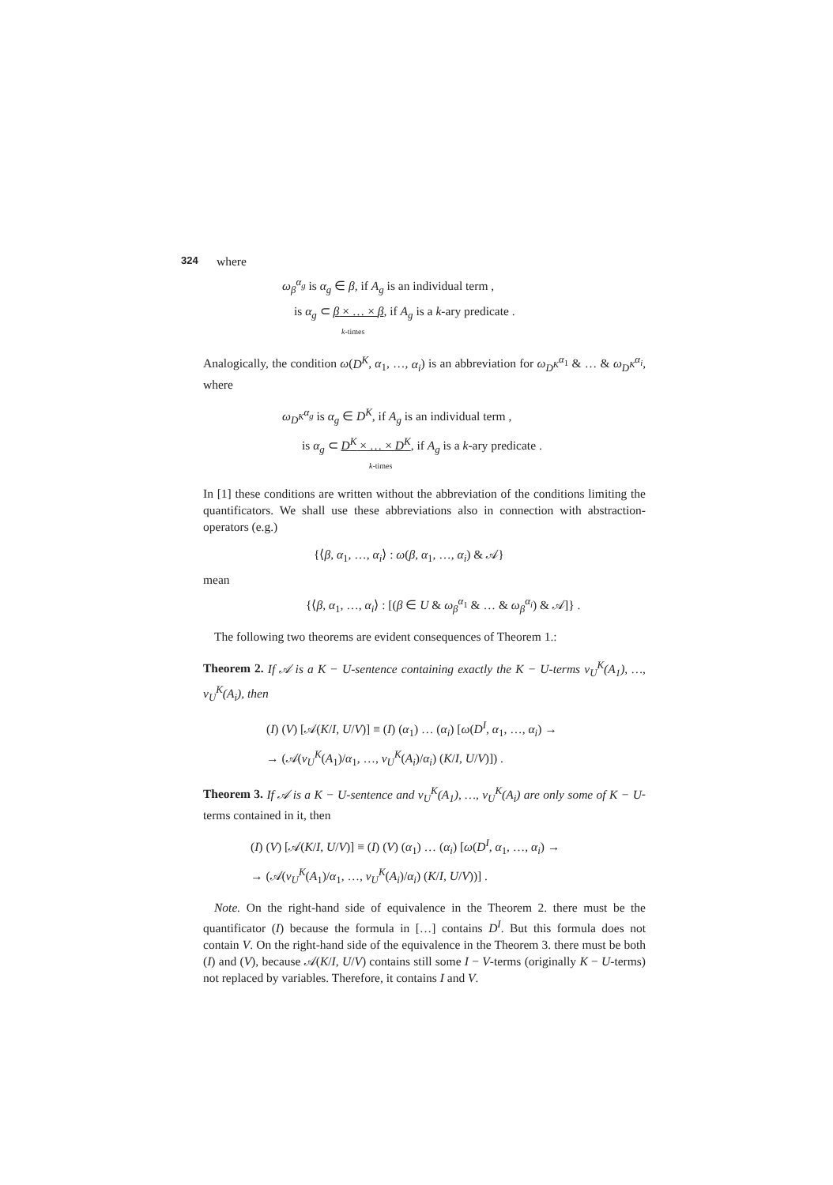324 where
ω<sub>β</sub><sup>α<sub>g</sub></sup> is α<sub>g</sub> ∈ β, if A<sub>g</sub> is an individual term ,
is α<sub>g</sub> ⊂ β × … × β, if A<sub>g</sub> is a k-ary predicate .
k-times
Analogically, the condition ω(D<sup>K</sup>, α<sub>1</sub>, …, α<sub>i</sub>) is an abbreviation for ω<sub>D<sup>K</sup></sub><sup>α<sub>1</sub></sup> & … & ω<sub>D<sup>K</sup></sub><sup>α<sub>i</sub></sup>, where
ω<sub>D<sup>K</sup></sub><sup>α<sub>g</sub></sup> is α<sub>g</sub> ∈ D<sup>K</sup>, if A<sub>g</sub> is an individual term ,
is α<sub>g</sub> ⊂ D<sup>K</sup> × … × D<sup>K</sup>, if A<sub>g</sub> is a k-ary predicate .
k-times
In [1] these conditions are written without the abbreviation of the conditions limiting the quantificators. We shall use these abbreviations also in connection with abstraction-operators (e.g.)
{⟨β, α<sub>1</sub>, …, α<sub>i</sub>⟩ : ω(β, α<sub>1</sub>, …, α<sub>i</sub>) & 𝒜}
mean
{⟨β, α<sub>1</sub>, …, α<sub>i</sub>⟩ : [(β ∈ U & ω<sub>β</sub><sup>α<sub>1</sub></sup> & … & ω<sub>β</sub><sup>α<sub>i</sub></sup>) & 𝒜]} .
The following two theorems are evident consequences of Theorem 1.:
Theorem 2. If 𝒜 is a K − U-sentence containing exactly the K − U-terms v<sub>U</sub><sup>K</sup>(A<sub>1</sub>), …, v<sub>U</sub><sup>K</sup>(A<sub>i</sub>), then
(I) (V) [𝒜(K/I, U/V)] ≡ (I) (α<sub>1</sub>) … (α<sub>i</sub>) [ω(D<sup>I</sup>, α<sub>1</sub>, …, α<sub>i</sub>) →
→ (𝒜(v<sub>U</sub><sup>K</sup>(A<sub>1</sub>)/α<sub>1</sub>, …, v<sub>U</sub><sup>K</sup>(A<sub>i</sub>)/α<sub>i</sub>) (K/I, U/V)]) .
Theorem 3. If 𝒜 is a K − U-sentence and v<sub>U</sub><sup>K</sup>(A<sub>1</sub>), …, v<sub>U</sub><sup>K</sup>(A<sub>i</sub>) are only some of K − U-terms contained in it, then
(I) (V) [𝒜(K/I, U/V)] ≡ (I) (V) (α<sub>1</sub>) … (α<sub>i</sub>) [ω(D<sup>I</sup>, α<sub>1</sub>, …, α<sub>i</sub>) →
→ (𝒜(v<sub>U</sub><sup>K</sup>(A<sub>1</sub>)/α<sub>1</sub>, …, v<sub>U</sub><sup>K</sup>(A<sub>i</sub>)/α<sub>i</sub>) (K/I, U/V))] .
Note. On the right-hand side of equivalence in the Theorem 2. there must be the quantificator (I) because the formula in […] contains D<sup>I</sup>. But this formula does not contain V. On the right-hand side of the equivalence in the Theorem 3. there must be both (I) and (V), because 𝒜(K/I, U/V) contains still some I − V-terms (originally K − U-terms) not replaced by variables. Therefore, it contains I and V.